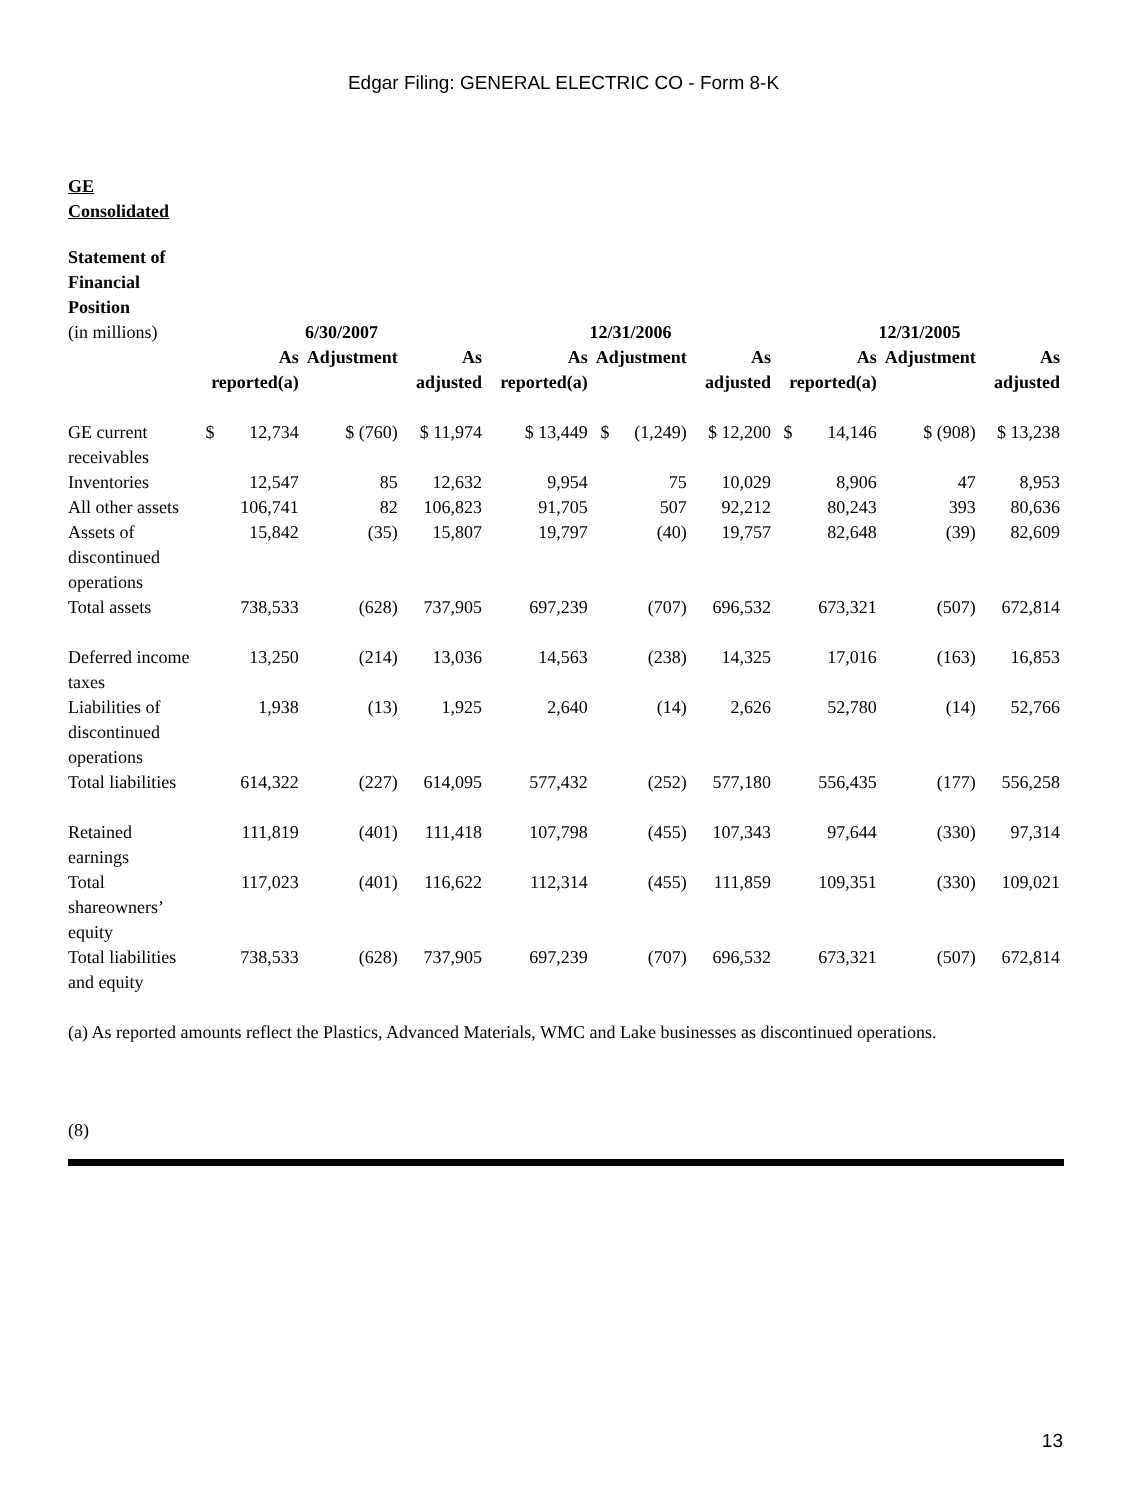Edgar Filing: GENERAL ELECTRIC CO - Form 8-K
GE
Consolidated
Statement of
Financial
Position
| (in millions) | 6/30/2007 | | | | 12/31/2006 | | | | 12/31/2005 | | | |
| | As reported(a) | | Adjustment | As adjusted | As reported(a) | Adjustment | | As adjusted | As reported(a) | | Adjustment | As adjusted |
| GE current receivables | $ | 12,734 | $ (760) | $ 11,974 | $ 13,449 | $ | (1,249) | $ 12,200 | $ | 14,146 | $ (908) | $ 13,238 |
| Inventories | | 12,547 | 85 | 12,632 | 9,954 | | 75 | 10,029 | | 8,906 | 47 | 8,953 |
| All other assets | | 106,741 | 82 | 106,823 | 91,705 | | 507 | 92,212 | | 80,243 | 393 | 80,636 |
| Assets of discontinued operations | | 15,842 | (35) | 15,807 | 19,797 | | (40) | 19,757 | | 82,648 | (39) | 82,609 |
| Total assets | | 738,533 | (628) | 737,905 | 697,239 | | (707) | 696,532 | | 673,321 | (507) | 672,814 |
| Deferred income taxes | | 13,250 | (214) | 13,036 | 14,563 | | (238) | 14,325 | | 17,016 | (163) | 16,853 |
| Liabilities of discontinued operations | | 1,938 | (13) | 1,925 | 2,640 | | (14) | 2,626 | | 52,780 | (14) | 52,766 |
| Total liabilities | | 614,322 | (227) | 614,095 | 577,432 | | (252) | 577,180 | | 556,435 | (177) | 556,258 |
| Retained earnings | | 111,819 | (401) | 111,418 | 107,798 | | (455) | 107,343 | | 97,644 | (330) | 97,314 |
| Total shareowners’ equity | | 117,023 | (401) | 116,622 | 112,314 | | (455) | 111,859 | | 109,351 | (330) | 109,021 |
| Total liabilities and equity | | 738,533 | (628) | 737,905 | 697,239 | | (707) | 696,532 | | 673,321 | (507) | 672,814 |
(a) As reported amounts reflect the Plastics, Advanced Materials, WMC and Lake businesses as discontinued operations.
(8)
13